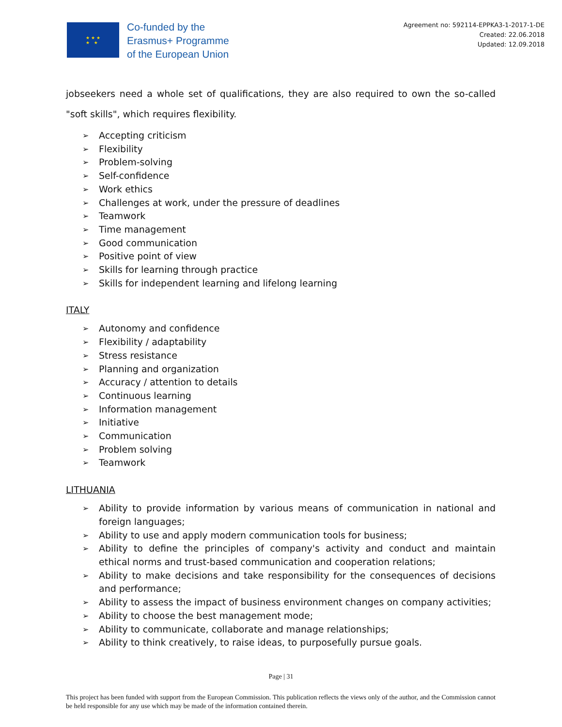★ ★ ★
★ ★
Co-funded by the
Erasmus+ Programme
of the European Union
Agreement no: 592114-EPPKA3-1-2017-1-DE
Created: 22.06.2018
Updated: 12.09.2018
jobseekers need a whole set of qualifications, they are also required to own the so-called "soft skills", which requires flexibility.
Accepting criticism
Flexibility
Problem-solving
Self-confidence
Work ethics
Challenges at work, under the pressure of deadlines
Teamwork
Time management
Good communication
Positive point of view
Skills for learning through practice
Skills for independent learning and lifelong learning
ITALY
Autonomy and confidence
Flexibility / adaptability
Stress resistance
Planning and organization
Accuracy / attention to details
Continuous learning
Information management
Initiative
Communication
Problem solving
Teamwork
LITHUANIA
Ability to provide information by various means of communication in national and foreign languages;
Ability to use and apply modern communication tools for business;
Ability to define the principles of company's activity and conduct and maintain ethical norms and trust-based communication and cooperation relations;
Ability to make decisions and take responsibility for the consequences of decisions and performance;
Ability to assess the impact of business environment changes on company activities;
Ability to choose the best management mode;
Ability to communicate, collaborate and manage relationships;
Ability to think creatively, to raise ideas, to purposefully pursue goals.
Page | 31
This project has been funded with support from the European Commission. This publication reflects the views only of the author, and the Commission cannot be held responsible for any use which may be made of the information contained therein.